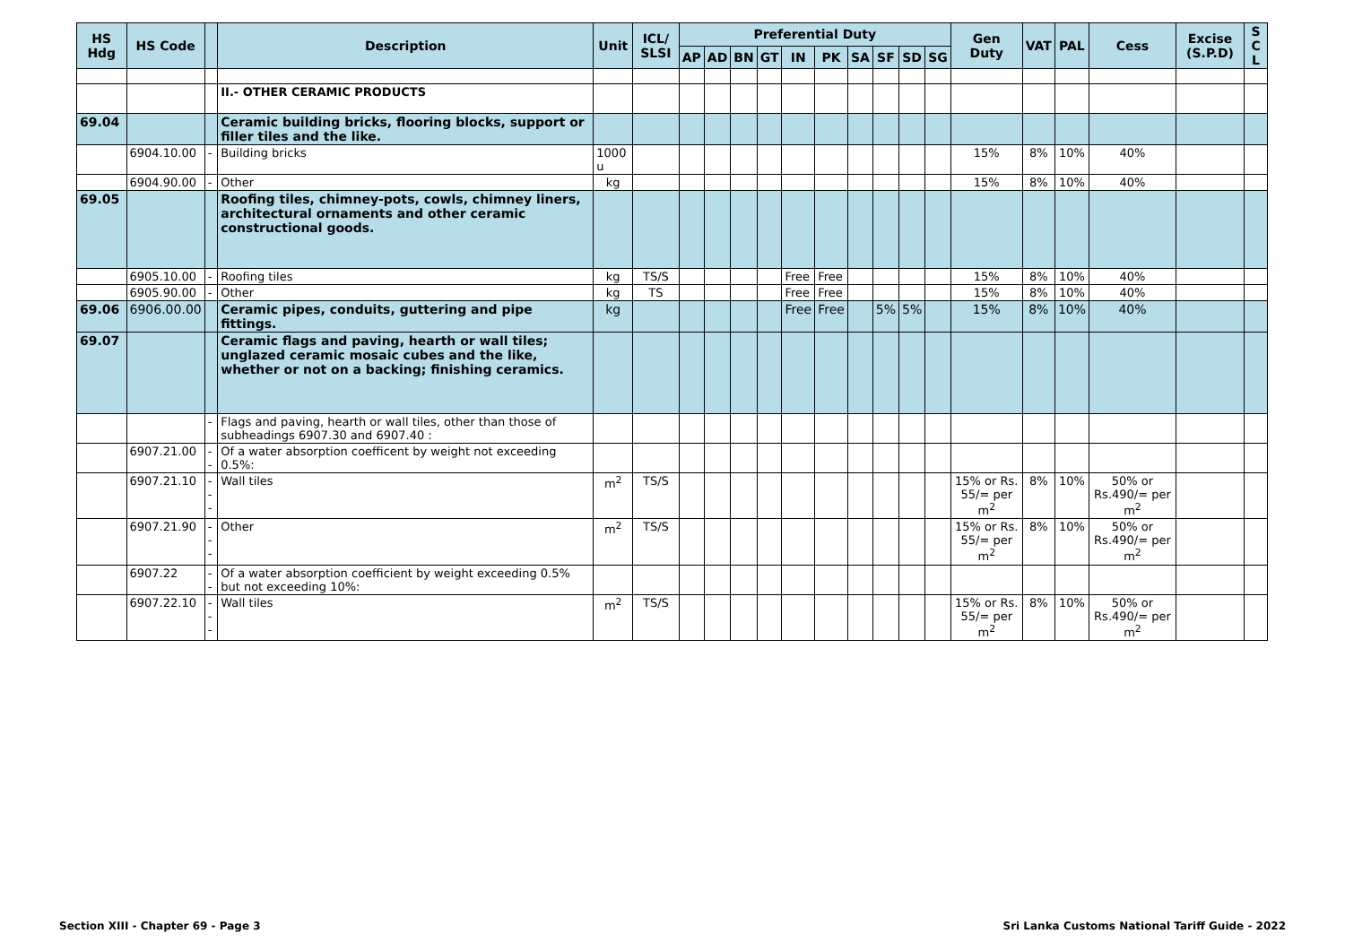| HS Hdg | HS Code | | Description | Unit | ICL/ SLSI | Preferential Duty | | | | | | | | | | Gen Duty | VAT | PAL | Cess | Excise (S.P.D) | S C L |
| --- | --- | --- | --- | --- | --- | --- | --- | --- | --- | --- | --- | --- | --- | --- | --- | --- | --- | --- | --- | --- | --- |
| | | | | | | AP | AD | BN | GT | IN | PK | SA | SF | SD | SG | | | | | | |
| | | | II.- OTHER CERAMIC PRODUCTS | | | | | | | | | | | | | | | | | | |
| 69.04 | | | Ceramic building bricks, flooring blocks, support or filler tiles and the like. | | | | | | | | | | | | | | | | | | |
| | 6904.10.00 | - | Building bricks | 1000 u | | | | | | | | | | | | 15% | 8% | 10% | 40% | | |
| | 6904.90.00 | - | Other | kg | | | | | | | | | | | | 15% | 8% | 10% | 40% | | |
| 69.05 | | | Roofing tiles, chimney-pots, cowls, chimney liners, architectural ornaments and other ceramic constructional goods. | | | | | | | | | | | | | | | | | | |
| | 6905.10.00 | - | Roofing tiles | kg | TS/S | | | | | Free | Free | | | | | 15% | 8% | 10% | 40% | | |
| | 6905.90.00 | - | Other | kg | TS | | | | | Free | Free | | | | | 15% | 8% | 10% | 40% | | |
| 69.06 | 6906.00.00 | | Ceramic pipes, conduits, guttering and pipe fittings. | kg | | | | | | Free | Free | | 5% | 5% | | 15% | 8% | 10% | 40% | | |
| 69.07 | | | Ceramic flags and paving, hearth or wall tiles; unglazed ceramic mosaic cubes and the like, whether or not on a backing; finishing ceramics. | | | | | | | | | | | | | | | | | | |
| | | - | Flags and paving, hearth or wall tiles, other than those of subheadings 6907.30 and 6907.40 : | | | | | | | | | | | | | | | | | | |
| | 6907.21.00 | -- | Of a water absorption coefficent by weight not exceeding 0.5%: | | | | | | | | | | | | | | | | | | |
| | 6907.21.10 | --- | Wall tiles | m<sup>2</sup> | TS/S | | | | | | | | | | | 15% or Rs. 55/= per m<sup>2</sup> | 8% | 10% | 50% or Rs.490/= per m<sup>2</sup> | | |
| | 6907.21.90 | --- | Other | m<sup>2</sup> | TS/S | | | | | | | | | | | 15% or Rs. 55/= per m<sup>2</sup> | 8% | 10% | 50% or Rs.490/= per m<sup>2</sup> | | |
| | 6907.22 | -- | Of a water absorption coefficient by weight exceeding 0.5% but not exceeding 10%: | | | | | | | | | | | | | | | | | | |
| | 6907.22.10 | --- | Wall tiles | m<sup>2</sup> | TS/S | | | | | | | | | | | 15% or Rs. 55/= per m<sup>2</sup> | 8% | 10% | 50% or Rs.490/= per m<sup>2</sup> | | |
Section XIII - Chapter 69 - Page 3 Sri Lanka Customs National Tariff Guide - 2022